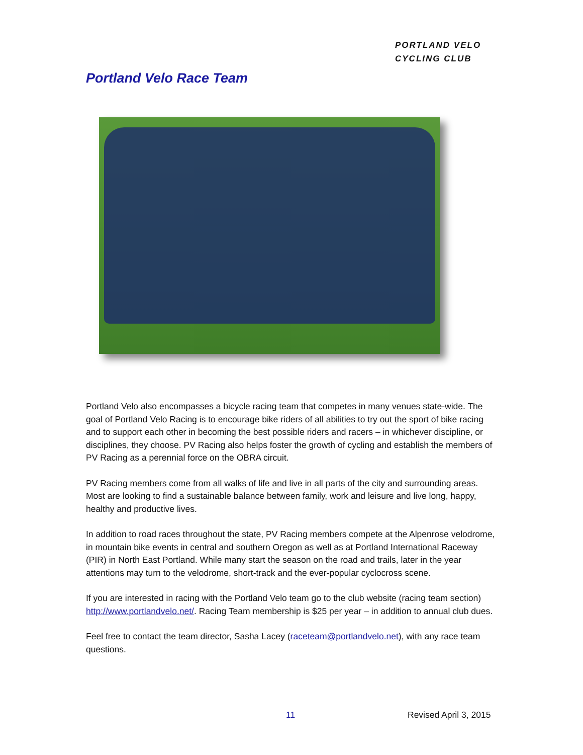PORTLAND VELO
CYCLING CLUB
Portland Velo Race Team
Portland Velo also encompasses a bicycle racing team that competes in many venues state-wide. The goal of Portland Velo Racing is to encourage bike riders of all abilities to try out the sport of bike racing and to support each other in becoming the best possible riders and racers – in whichever discipline, or disciplines, they choose. PV Racing also helps foster the growth of cycling and establish the members of PV Racing as a perennial force on the OBRA circuit.
PV Racing members come from all walks of life and live in all parts of the city and surrounding areas. Most are looking to find a sustainable balance between family, work and leisure and live long, happy, healthy and productive lives.
In addition to road races throughout the state, PV Racing members compete at the Alpenrose velodrome, in mountain bike events in central and southern Oregon as well as at Portland International Raceway (PIR) in North East Portland. While many start the season on the road and trails, later in the year attentions may turn to the velodrome, short-track and the ever-popular cyclocross scene.
If you are interested in racing with the Portland Velo team go to the club website (racing team section) http://www.portlandvelo.net/. Racing Team membership is $25 per year – in addition to annual club dues.
Feel free to contact the team director, Sasha Lacey (raceteam@portlandvelo.net), with any race team questions.
11 Revised April 3, 2015